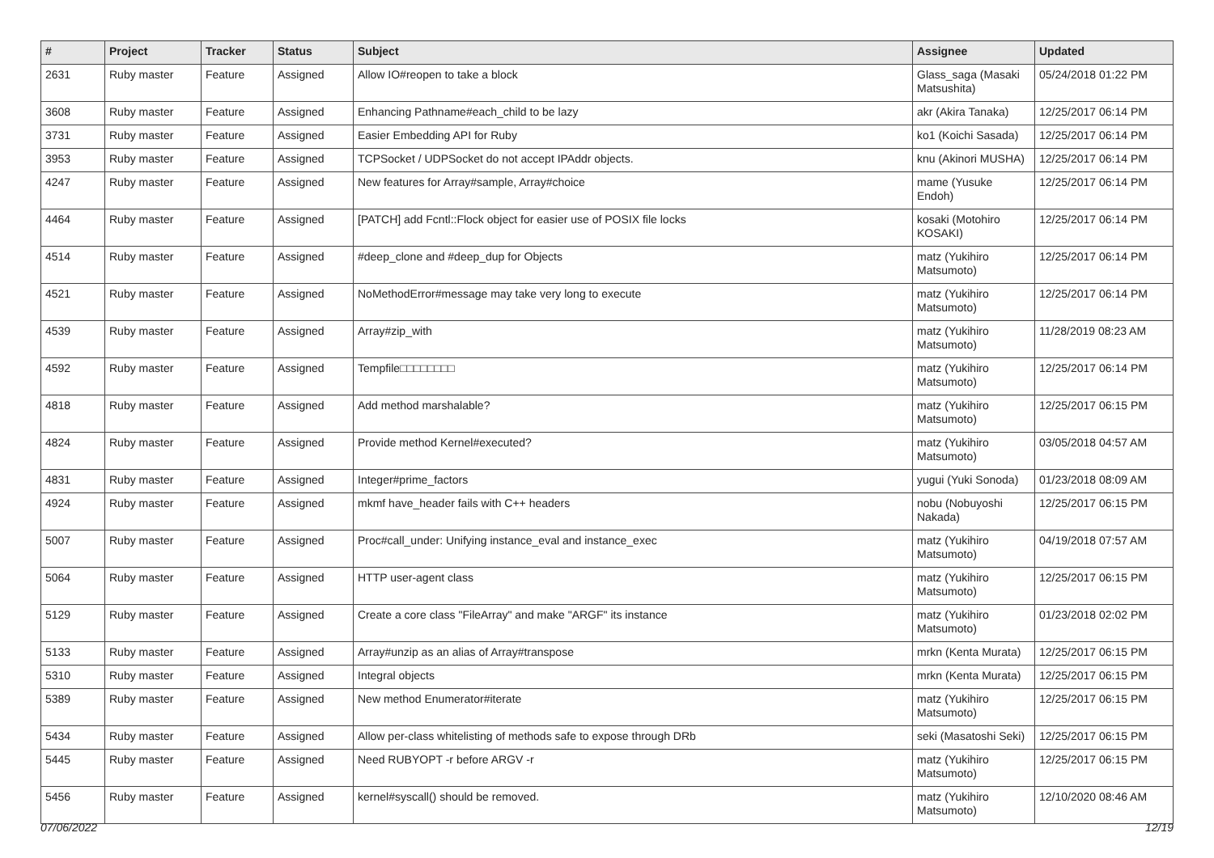| # | Project | Tracker | Status | Subject | Assignee | Updated |
| --- | --- | --- | --- | --- | --- | --- |
| 2631 | Ruby master | Feature | Assigned | Allow IO#reopen to take a block | Glass_saga (Masaki Matsushita) | 05/24/2018 01:22 PM |
| 3608 | Ruby master | Feature | Assigned | Enhancing Pathname#each_child to be lazy | akr (Akira Tanaka) | 12/25/2017 06:14 PM |
| 3731 | Ruby master | Feature | Assigned | Easier Embedding API for Ruby | ko1 (Koichi Sasada) | 12/25/2017 06:14 PM |
| 3953 | Ruby master | Feature | Assigned | TCPSocket / UDPSocket do not accept IPAddr objects. | knu (Akinori MUSHA) | 12/25/2017 06:14 PM |
| 4247 | Ruby master | Feature | Assigned | New features for Array#sample, Array#choice | mame (Yusuke Endoh) | 12/25/2017 06:14 PM |
| 4464 | Ruby master | Feature | Assigned | [PATCH] add Fcntl::Flock object for easier use of POSIX file locks | kosaki (Motohiro KOSAKI) | 12/25/2017 06:14 PM |
| 4514 | Ruby master | Feature | Assigned | #deep_clone and #deep_dup for Objects | matz (Yukihiro Matsumoto) | 12/25/2017 06:14 PM |
| 4521 | Ruby master | Feature | Assigned | NoMethodError#message may take very long to execute | matz (Yukihiro Matsumoto) | 12/25/2017 06:14 PM |
| 4539 | Ruby master | Feature | Assigned | Array#zip_with | matz (Yukihiro Matsumoto) | 11/28/2019 08:23 AM |
| 4592 | Ruby master | Feature | Assigned | Tempfile□□□□□□□□ | matz (Yukihiro Matsumoto) | 12/25/2017 06:14 PM |
| 4818 | Ruby master | Feature | Assigned | Add method marshalable? | matz (Yukihiro Matsumoto) | 12/25/2017 06:15 PM |
| 4824 | Ruby master | Feature | Assigned | Provide method Kernel#executed? | matz (Yukihiro Matsumoto) | 03/05/2018 04:57 AM |
| 4831 | Ruby master | Feature | Assigned | Integer#prime_factors | yugui (Yuki Sonoda) | 01/23/2018 08:09 AM |
| 4924 | Ruby master | Feature | Assigned | mkmf have_header fails with C++ headers | nobu (Nobuyoshi Nakada) | 12/25/2017 06:15 PM |
| 5007 | Ruby master | Feature | Assigned | Proc#call_under: Unifying instance_eval and instance_exec | matz (Yukihiro Matsumoto) | 04/19/2018 07:57 AM |
| 5064 | Ruby master | Feature | Assigned | HTTP user-agent class | matz (Yukihiro Matsumoto) | 12/25/2017 06:15 PM |
| 5129 | Ruby master | Feature | Assigned | Create a core class "FileArray" and make "ARGF" its instance | matz (Yukihiro Matsumoto) | 01/23/2018 02:02 PM |
| 5133 | Ruby master | Feature | Assigned | Array#unzip as an alias of Array#transpose | mrkn (Kenta Murata) | 12/25/2017 06:15 PM |
| 5310 | Ruby master | Feature | Assigned | Integral objects | mrkn (Kenta Murata) | 12/25/2017 06:15 PM |
| 5389 | Ruby master | Feature | Assigned | New method Enumerator#iterate | matz (Yukihiro Matsumoto) | 12/25/2017 06:15 PM |
| 5434 | Ruby master | Feature | Assigned | Allow per-class whitelisting of methods safe to expose through DRb | seki (Masatoshi Seki) | 12/25/2017 06:15 PM |
| 5445 | Ruby master | Feature | Assigned | Need RUBYOPT -r before ARGV -r | matz (Yukihiro Matsumoto) | 12/25/2017 06:15 PM |
| 5456 | Ruby master | Feature | Assigned | kernel#syscall() should be removed. | matz (Yukihiro Matsumoto) | 12/10/2020 08:46 AM |
07/06/2022 12/19